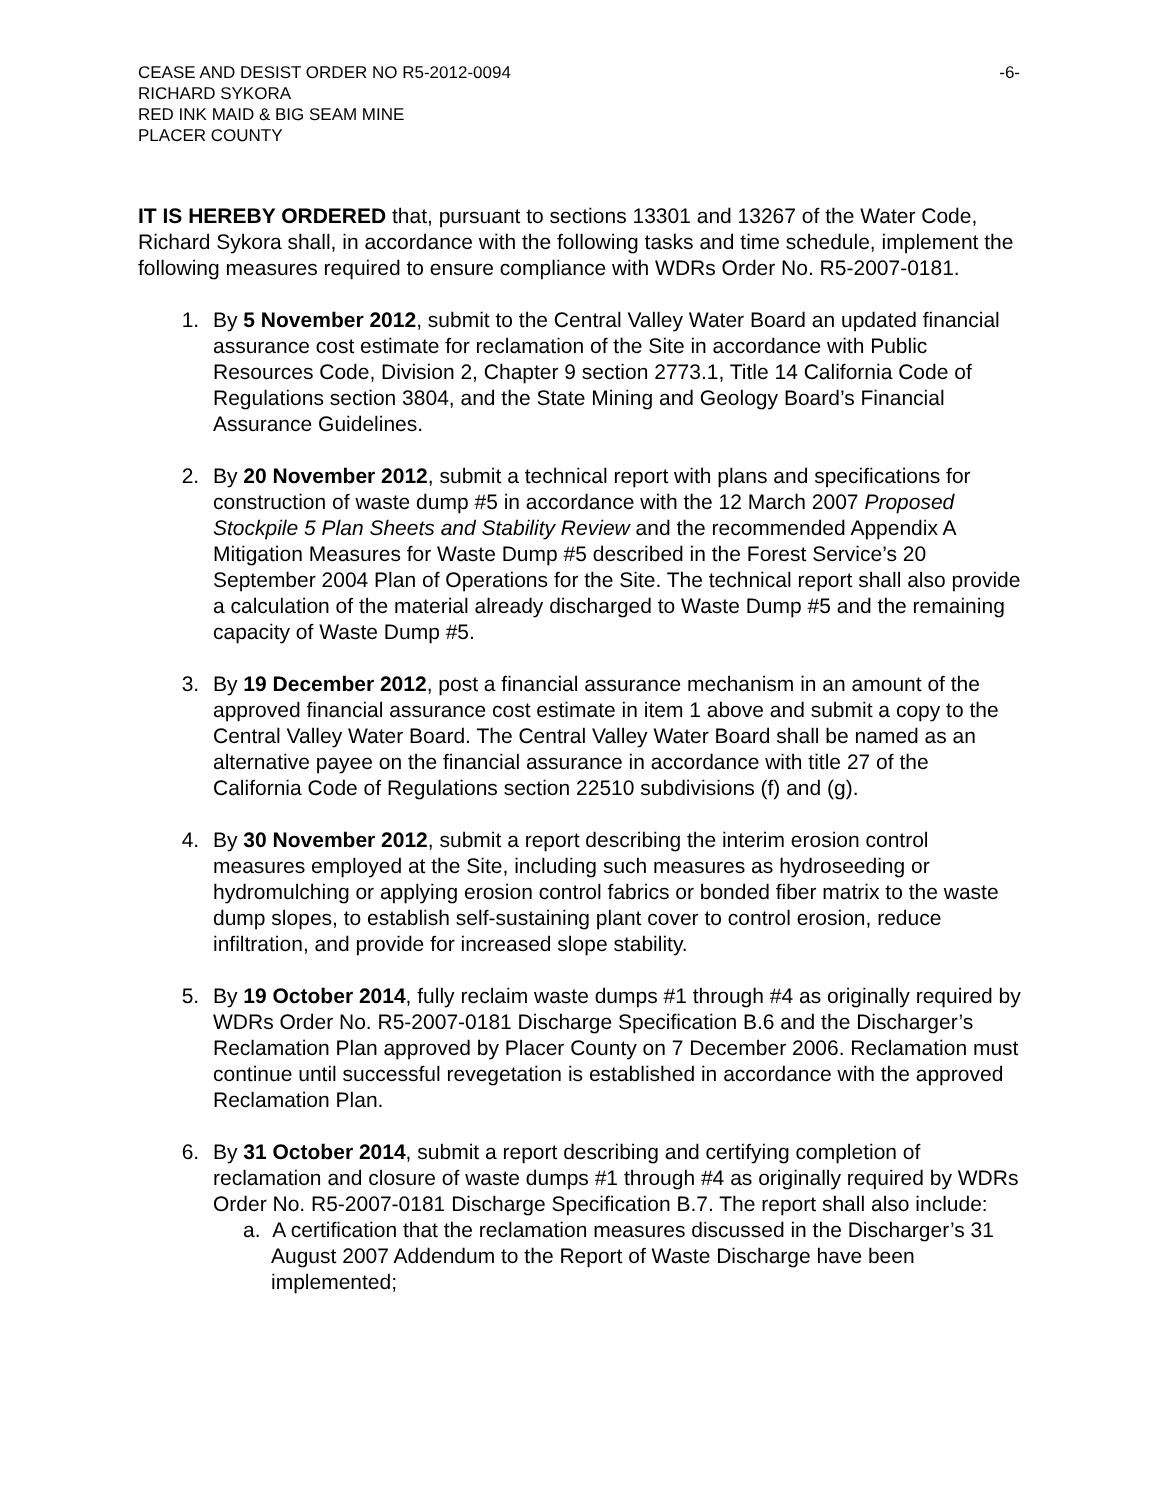CEASE AND DESIST ORDER NO R5-2012-0094
RICHARD SYKORA
RED INK MAID & BIG SEAM MINE
PLACER COUNTY
-6-
IT IS HEREBY ORDERED that, pursuant to sections 13301 and 13267 of the Water Code, Richard Sykora shall, in accordance with the following tasks and time schedule, implement the following measures required to ensure compliance with WDRs Order No. R5-2007-0181.
1. By 5 November 2012, submit to the Central Valley Water Board an updated financial assurance cost estimate for reclamation of the Site in accordance with Public Resources Code, Division 2, Chapter 9 section 2773.1, Title 14 California Code of Regulations section 3804, and the State Mining and Geology Board’s Financial Assurance Guidelines.
2. By 20 November 2012, submit a technical report with plans and specifications for construction of waste dump #5 in accordance with the 12 March 2007 Proposed Stockpile 5 Plan Sheets and Stability Review and the recommended Appendix A Mitigation Measures for Waste Dump #5 described in the Forest Service’s 20 September 2004 Plan of Operations for the Site. The technical report shall also provide a calculation of the material already discharged to Waste Dump #5 and the remaining capacity of Waste Dump #5.
3. By 19 December 2012, post a financial assurance mechanism in an amount of the approved financial assurance cost estimate in item 1 above and submit a copy to the Central Valley Water Board. The Central Valley Water Board shall be named as an alternative payee on the financial assurance in accordance with title 27 of the California Code of Regulations section 22510 subdivisions (f) and (g).
4. By 30 November 2012, submit a report describing the interim erosion control measures employed at the Site, including such measures as hydroseeding or hydromulching or applying erosion control fabrics or bonded fiber matrix to the waste dump slopes, to establish self-sustaining plant cover to control erosion, reduce infiltration, and provide for increased slope stability.
5. By 19 October 2014, fully reclaim waste dumps #1 through #4 as originally required by WDRs Order No. R5-2007-0181 Discharge Specification B.6 and the Discharger’s Reclamation Plan approved by Placer County on 7 December 2006. Reclamation must continue until successful revegetation is established in accordance with the approved Reclamation Plan.
6. By 31 October 2014, submit a report describing and certifying completion of reclamation and closure of waste dumps #1 through #4 as originally required by WDRs Order No. R5-2007-0181 Discharge Specification B.7. The report shall also include:
a. A certification that the reclamation measures discussed in the Discharger’s 31 August 2007 Addendum to the Report of Waste Discharge have been implemented;